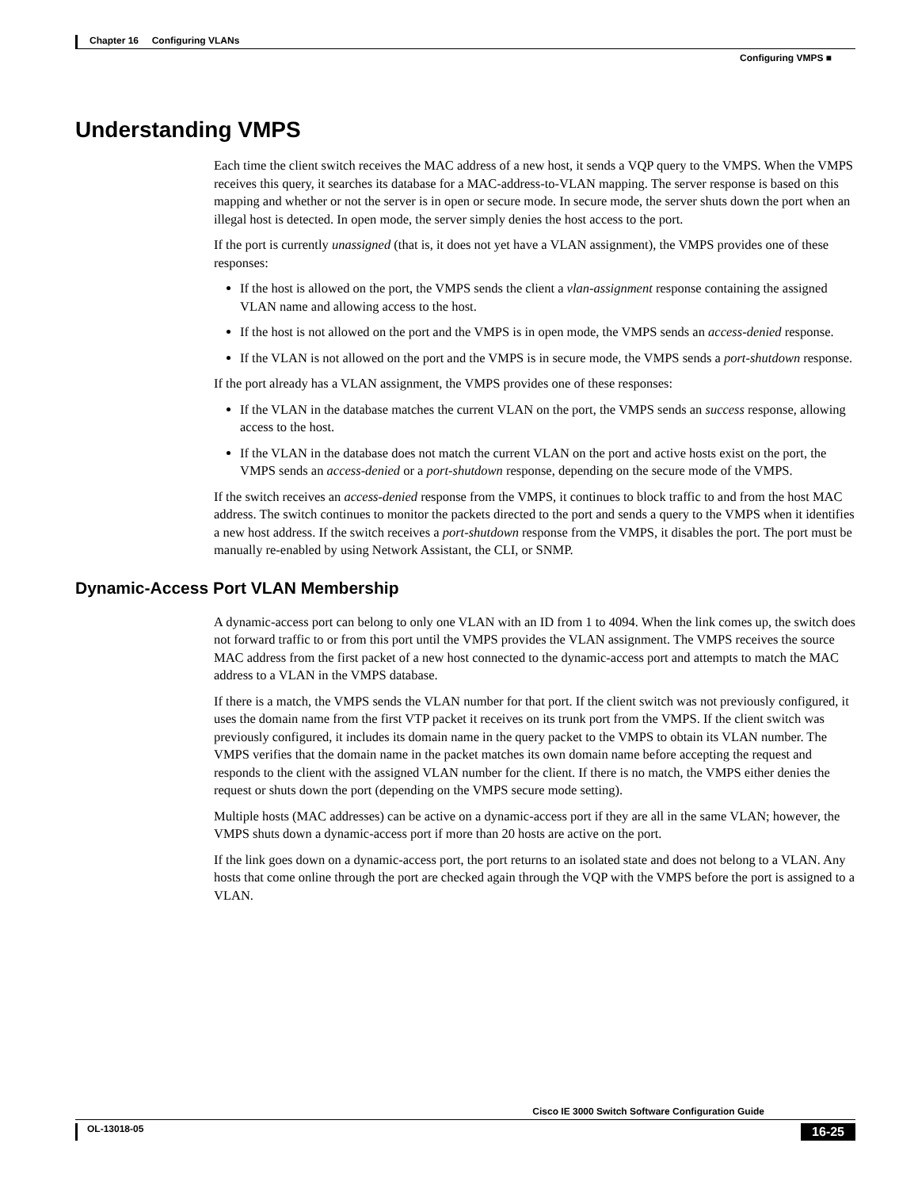Chapter 16 Configuring VLANs
Configuring VMPS ■
Understanding VMPS
Each time the client switch receives the MAC address of a new host, it sends a VQP query to the VMPS. When the VMPS receives this query, it searches its database for a MAC-address-to-VLAN mapping. The server response is based on this mapping and whether or not the server is in open or secure mode. In secure mode, the server shuts down the port when an illegal host is detected. In open mode, the server simply denies the host access to the port.
If the port is currently unassigned (that is, it does not yet have a VLAN assignment), the VMPS provides one of these responses:
If the host is allowed on the port, the VMPS sends the client a vlan-assignment response containing the assigned VLAN name and allowing access to the host.
If the host is not allowed on the port and the VMPS is in open mode, the VMPS sends an access-denied response.
If the VLAN is not allowed on the port and the VMPS is in secure mode, the VMPS sends a port-shutdown response.
If the port already has a VLAN assignment, the VMPS provides one of these responses:
If the VLAN in the database matches the current VLAN on the port, the VMPS sends an success response, allowing access to the host.
If the VLAN in the database does not match the current VLAN on the port and active hosts exist on the port, the VMPS sends an access-denied or a port-shutdown response, depending on the secure mode of the VMPS.
If the switch receives an access-denied response from the VMPS, it continues to block traffic to and from the host MAC address. The switch continues to monitor the packets directed to the port and sends a query to the VMPS when it identifies a new host address. If the switch receives a port-shutdown response from the VMPS, it disables the port. The port must be manually re-enabled by using Network Assistant, the CLI, or SNMP.
Dynamic-Access Port VLAN Membership
A dynamic-access port can belong to only one VLAN with an ID from 1 to 4094. When the link comes up, the switch does not forward traffic to or from this port until the VMPS provides the VLAN assignment. The VMPS receives the source MAC address from the first packet of a new host connected to the dynamic-access port and attempts to match the MAC address to a VLAN in the VMPS database.
If there is a match, the VMPS sends the VLAN number for that port. If the client switch was not previously configured, it uses the domain name from the first VTP packet it receives on its trunk port from the VMPS. If the client switch was previously configured, it includes its domain name in the query packet to the VMPS to obtain its VLAN number. The VMPS verifies that the domain name in the packet matches its own domain name before accepting the request and responds to the client with the assigned VLAN number for the client. If there is no match, the VMPS either denies the request or shuts down the port (depending on the VMPS secure mode setting).
Multiple hosts (MAC addresses) can be active on a dynamic-access port if they are all in the same VLAN; however, the VMPS shuts down a dynamic-access port if more than 20 hosts are active on the port.
If the link goes down on a dynamic-access port, the port returns to an isolated state and does not belong to a VLAN. Any hosts that come online through the port are checked again through the VQP with the VMPS before the port is assigned to a VLAN.
Cisco IE 3000 Switch Software Configuration Guide
OL-13018-05 16-25